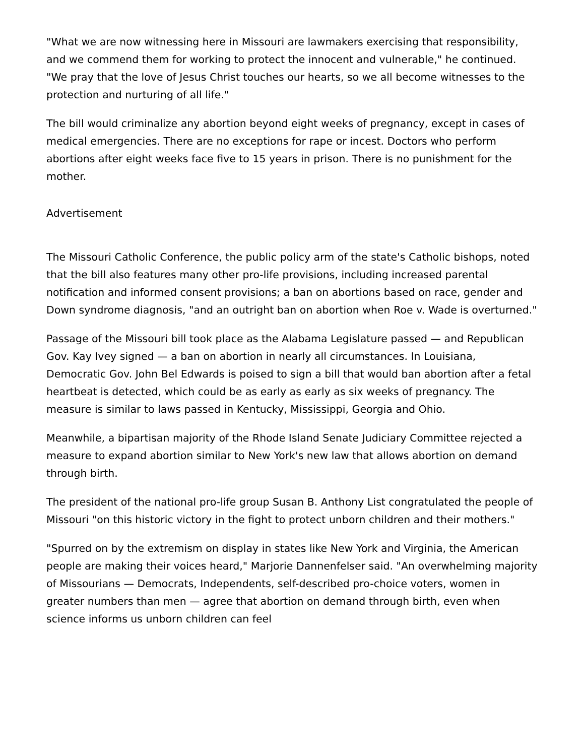"What we are now witnessing here in Missouri are lawmakers exercising that responsibility, and we commend them for working to protect the innocent and vulnerable," he continued. "We pray that the love of Jesus Christ touches our hearts, so we all become witnesses to the protection and nurturing of all life."
The bill would criminalize any abortion beyond eight weeks of pregnancy, except in cases of medical emergencies. There are no exceptions for rape or incest. Doctors who perform abortions after eight weeks face five to 15 years in prison. There is no punishment for the mother.
Advertisement
The Missouri Catholic Conference, the public policy arm of the state's Catholic bishops, noted that the bill also features many other pro-life provisions, including increased parental notification and informed consent provisions; a ban on abortions based on race, gender and Down syndrome diagnosis, "and an outright ban on abortion when Roe v. Wade is overturned."
Passage of the Missouri bill took place as the Alabama Legislature passed — and Republican Gov. Kay Ivey signed — a ban on abortion in nearly all circumstances. In Louisiana, Democratic Gov. John Bel Edwards is poised to sign a bill that would ban abortion after a fetal heartbeat is detected, which could be as early as early as six weeks of pregnancy. The measure is similar to laws passed in Kentucky, Mississippi, Georgia and Ohio.
Meanwhile, a bipartisan majority of the Rhode Island Senate Judiciary Committee rejected a measure to expand abortion similar to New York's new law that allows abortion on demand through birth.
The president of the national pro-life group Susan B. Anthony List congratulated the people of Missouri "on this historic victory in the fight to protect unborn children and their mothers."
"Spurred on by the extremism on display in states like New York and Virginia, the American people are making their voices heard," Marjorie Dannenfelser said. "An overwhelming majority of Missourians — Democrats, Independents, self-described pro-choice voters, women in greater numbers than men — agree that abortion on demand through birth, even when science informs us unborn children can feel